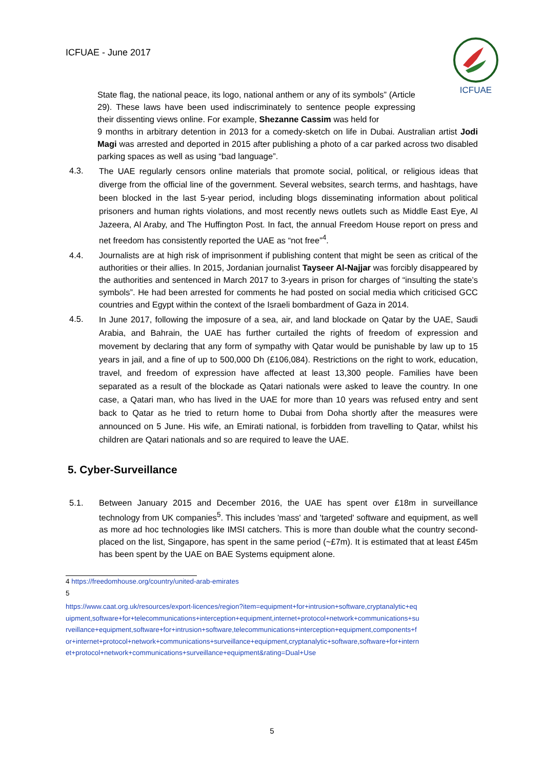ICFUAE - June 2017
ICFUAE
State flag, the national peace, its logo, national anthem or any of its symbols” (Article 29). These laws have been used indiscriminately to sentence people expressing their dissenting views online. For example, Shezanne Cassim was held for
9 months in arbitrary detention in 2013 for a comedy-sketch on life in Dubai. Australian artist Jodi Magi was arrested and deported in 2015 after publishing a photo of a car parked across two disabled parking spaces as well as using “bad language”.
4.3.
The UAE regularly censors online materials that promote social, political, or religious ideas that diverge from the official line of the government. Several websites, search terms, and hashtags, have been blocked in the last 5-year period, including blogs disseminating information about political prisoners and human rights violations, and most recently news outlets such as Middle East Eye, Al Jazeera, Al Araby, and The Huffington Post. In fact, the annual Freedom House report on press and net freedom has consistently reported the UAE as “not free”<sup>4</sup>.
4.4.
Journalists are at high risk of imprisonment if publishing content that might be seen as critical of the authorities or their allies. In 2015, Jordanian journalist Tayseer Al-Najjar was forcibly disappeared by the authorities and sentenced in March 2017 to 3-years in prison for charges of “insulting the state’s symbols”. He had been arrested for comments he had posted on social media which criticised GCC countries and Egypt within the context of the Israeli bombardment of Gaza in 2014.
4.5.
In June 2017, following the imposure of a sea, air, and land blockade on Qatar by the UAE, Saudi Arabia, and Bahrain, the UAE has further curtailed the rights of freedom of expression and movement by declaring that any form of sympathy with Qatar would be punishable by law up to 15 years in jail, and a fine of up to 500,000 Dh (£106,084). Restrictions on the right to work, education, travel, and freedom of expression have affected at least 13,300 people. Families have been separated as a result of the blockade as Qatari nationals were asked to leave the country. In one case, a Qatari man, who has lived in the UAE for more than 10 years was refused entry and sent back to Qatar as he tried to return home to Dubai from Doha shortly after the measures were announced on 5 June. His wife, an Emirati national, is forbidden from travelling to Qatar, whilst his children are Qatari nationals and so are required to leave the UAE.
5. Cyber-Surveillance
5.1.
Between January 2015 and December 2016, the UAE has spent over £18m in surveillance technology from UK companies<sup>5</sup>. This includes 'mass' and 'targeted' software and equipment, as well as more ad hoc technologies like IMSI catchers. This is more than double what the country second-placed on the list, Singapore, has spent in the same period (~£7m). It is estimated that at least £45m has been spent by the UAE on BAE Systems equipment alone.
4 https://freedomhouse.org/country/united-arab-emirates
5
https://www.caat.org.uk/resources/export-licences/region?item=equipment+for+intrusion+software,cryptanalytic+equipment,software+for+telecommunications+interception+equipment,internet+protocol+network+communications+surveillance+equipment,software+for+intrusion+software,telecommunications+interception+equipment,components+for+internet+protocol+network+communications+surveillance+equipment,cryptanalytic+software,software+for+internet+protocol+network+communications+surveillance+equipment&rating=Dual+Use
5